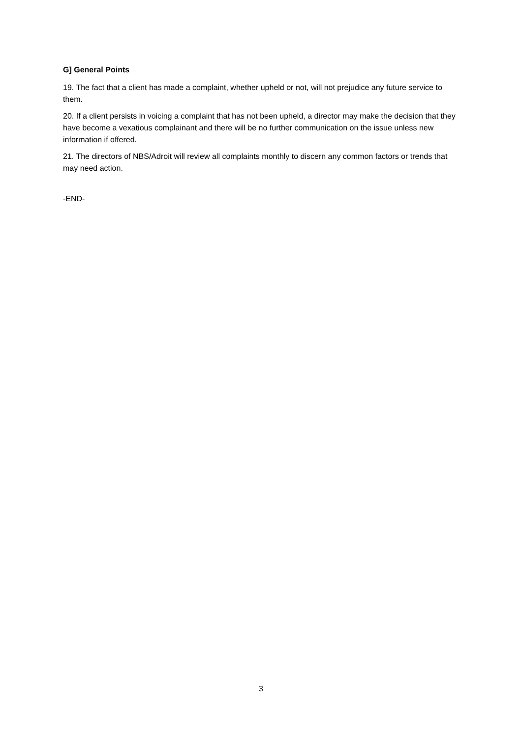G] General Points
19. The fact that a client has made a complaint, whether upheld or not, will not prejudice any future service to them.
20. If a client persists in voicing a complaint that has not been upheld, a director may make the decision that they have become a vexatious complainant and there will be no further communication on the issue unless new information if offered.
21. The directors of NBS/Adroit will review all complaints monthly to discern any common factors or trends that may need action.
-END-
3